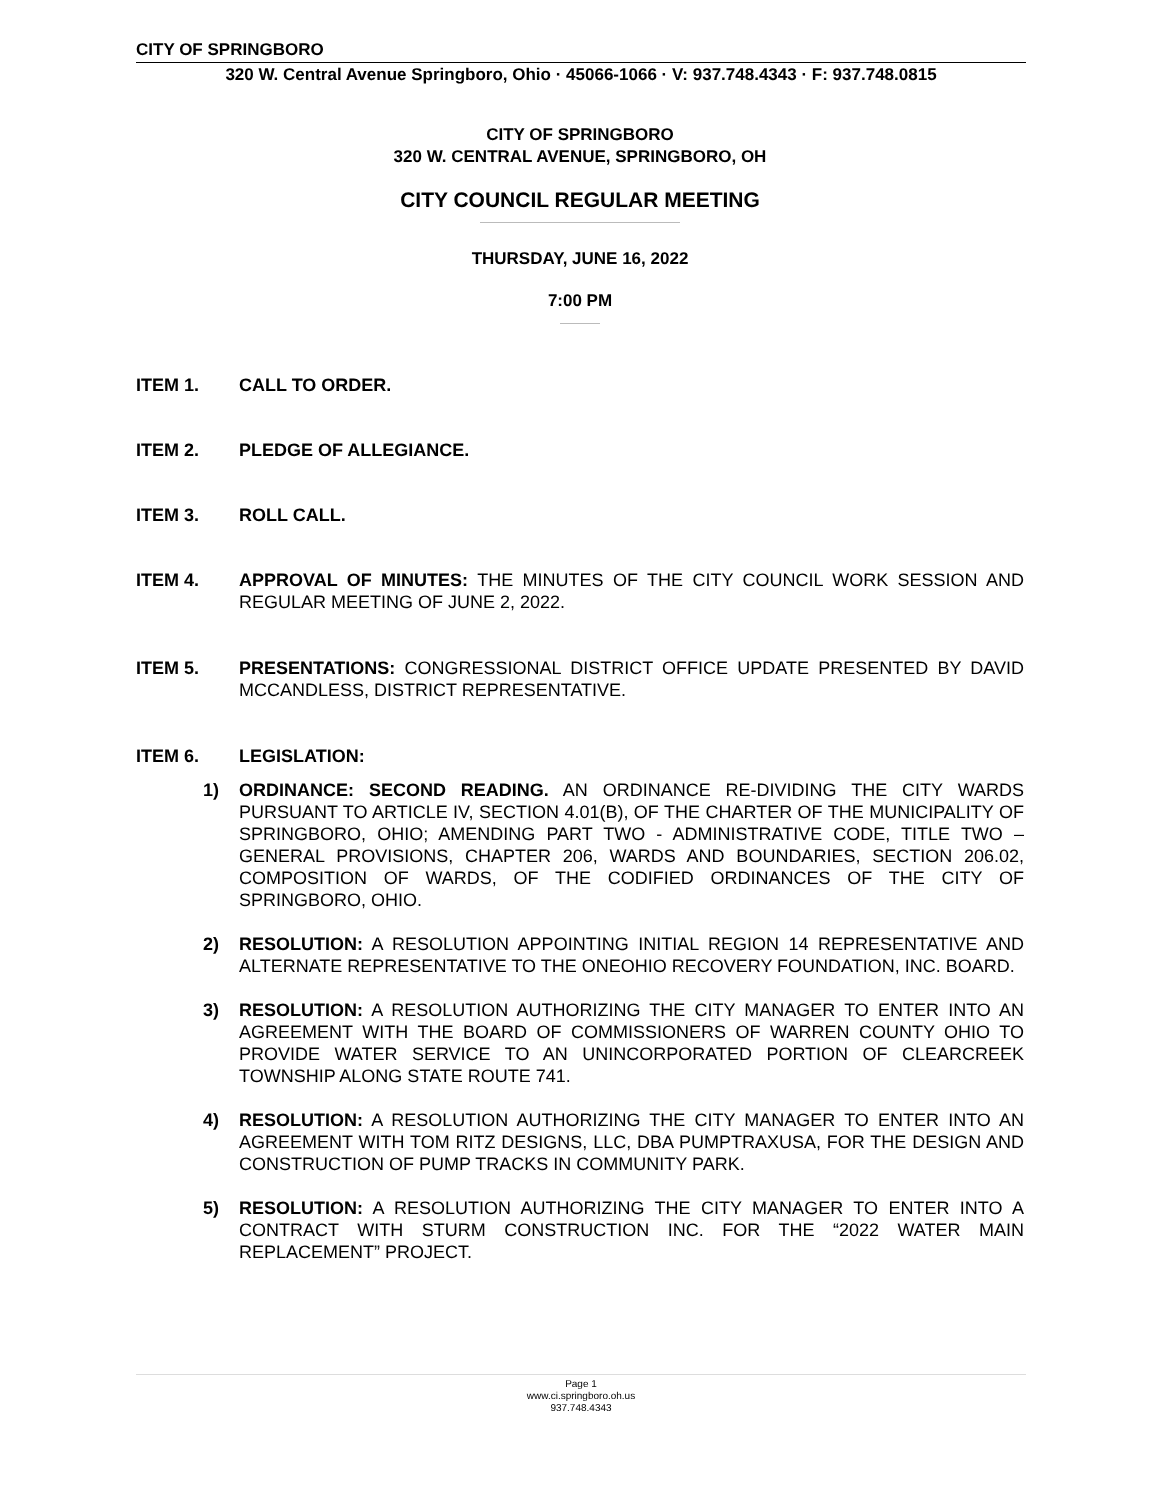CITY OF SPRINGBORO
320 W. Central Avenue Springboro, Ohio · 45066-1066 · V: 937.748.4343 · F: 937.748.0815
CITY OF SPRINGBORO
320 W. CENTRAL AVENUE, SPRINGBORO, OH
CITY COUNCIL REGULAR MEETING
THURSDAY, JUNE 16, 2022
7:00 PM
ITEM 1. CALL TO ORDER.
ITEM 2. PLEDGE OF ALLEGIANCE.
ITEM 3. ROLL CALL.
ITEM 4. APPROVAL OF MINUTES: THE MINUTES OF THE CITY COUNCIL WORK SESSION AND REGULAR MEETING OF JUNE 2, 2022.
ITEM 5. PRESENTATIONS: CONGRESSIONAL DISTRICT OFFICE UPDATE PRESENTED BY DAVID MCCANDLESS, DISTRICT REPRESENTATIVE.
ITEM 6. LEGISLATION:
1) ORDINANCE: SECOND READING. AN ORDINANCE RE-DIVIDING THE CITY WARDS PURSUANT TO ARTICLE IV, SECTION 4.01(B), OF THE CHARTER OF THE MUNICIPALITY OF SPRINGBORO, OHIO; AMENDING PART TWO - ADMINISTRATIVE CODE, TITLE TWO – GENERAL PROVISIONS, CHAPTER 206, WARDS AND BOUNDARIES, SECTION 206.02, COMPOSITION OF WARDS, OF THE CODIFIED ORDINANCES OF THE CITY OF SPRINGBORO, OHIO.
2) RESOLUTION: A RESOLUTION APPOINTING INITIAL REGION 14 REPRESENTATIVE AND ALTERNATE REPRESENTATIVE TO THE ONEOHIO RECOVERY FOUNDATION, INC. BOARD.
3) RESOLUTION: A RESOLUTION AUTHORIZING THE CITY MANAGER TO ENTER INTO AN AGREEMENT WITH THE BOARD OF COMMISSIONERS OF WARREN COUNTY OHIO TO PROVIDE WATER SERVICE TO AN UNINCORPORATED PORTION OF CLEARCREEK TOWNSHIP ALONG STATE ROUTE 741.
4) RESOLUTION: A RESOLUTION AUTHORIZING THE CITY MANAGER TO ENTER INTO AN AGREEMENT WITH TOM RITZ DESIGNS, LLC, DBA PUMPTRAXUSA, FOR THE DESIGN AND CONSTRUCTION OF PUMP TRACKS IN COMMUNITY PARK.
5) RESOLUTION: A RESOLUTION AUTHORIZING THE CITY MANAGER TO ENTER INTO A CONTRACT WITH STURM CONSTRUCTION INC. FOR THE “2022 WATER MAIN REPLACEMENT” PROJECT.
Page 1
www.ci.springboro.oh.us
937.748.4343